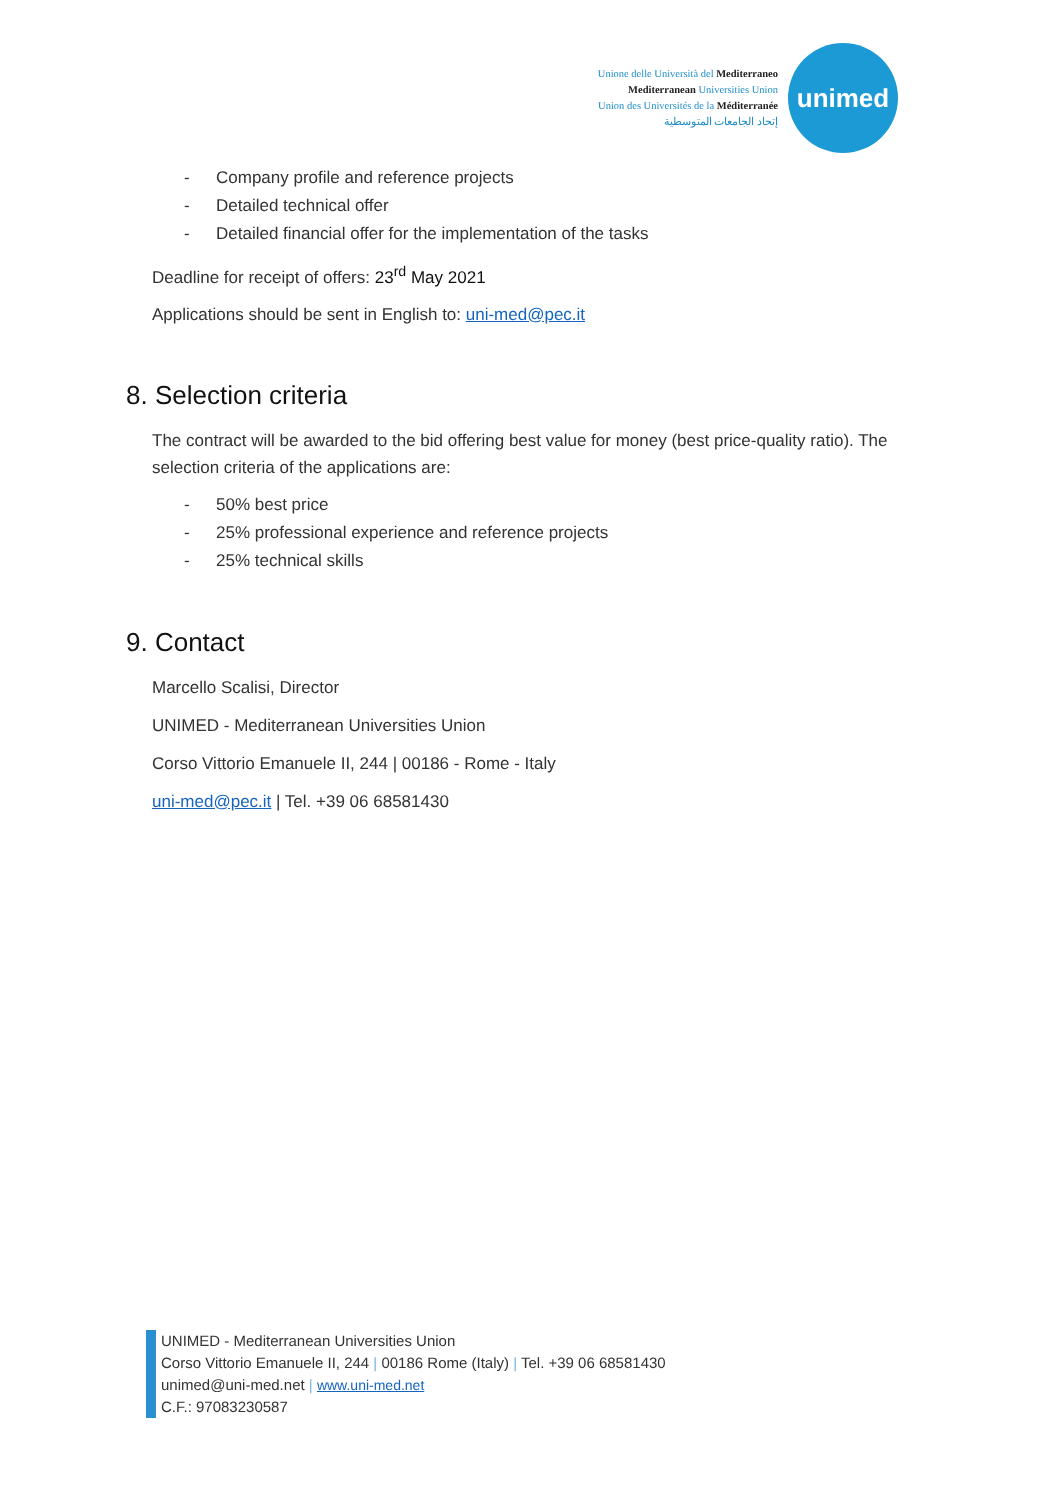Unione delle Università del Mediterraneo
Mediterranean Universities Union
Union des Universités de la Méditerranée
إتحاد الجامعات المتوسطية
unimed
- Company profile and reference projects
- Detailed technical offer
- Detailed financial offer for the implementation of the tasks
Deadline for receipt of offers: 23<sup>rd</sup> May 2021
Applications should be sent in English to: uni-med@pec.it
8. Selection criteria
The contract will be awarded to the bid offering best value for money (best price-quality ratio). The selection criteria of the applications are:
- 50% best price
- 25% professional experience and reference projects
- 25% technical skills
9. Contact
Marcello Scalisi, Director
UNIMED - Mediterranean Universities Union
Corso Vittorio Emanuele II, 244 | 00186 - Rome - Italy
uni-med@pec.it | Tel. +39 06 68581430
UNIMED - Mediterranean Universities Union
Corso Vittorio Emanuele II, 244 | 00186 Rome (Italy) | Tel. +39 06 68581430
unimed@uni-med.net | www.uni-med.net
C.F.: 97083230587